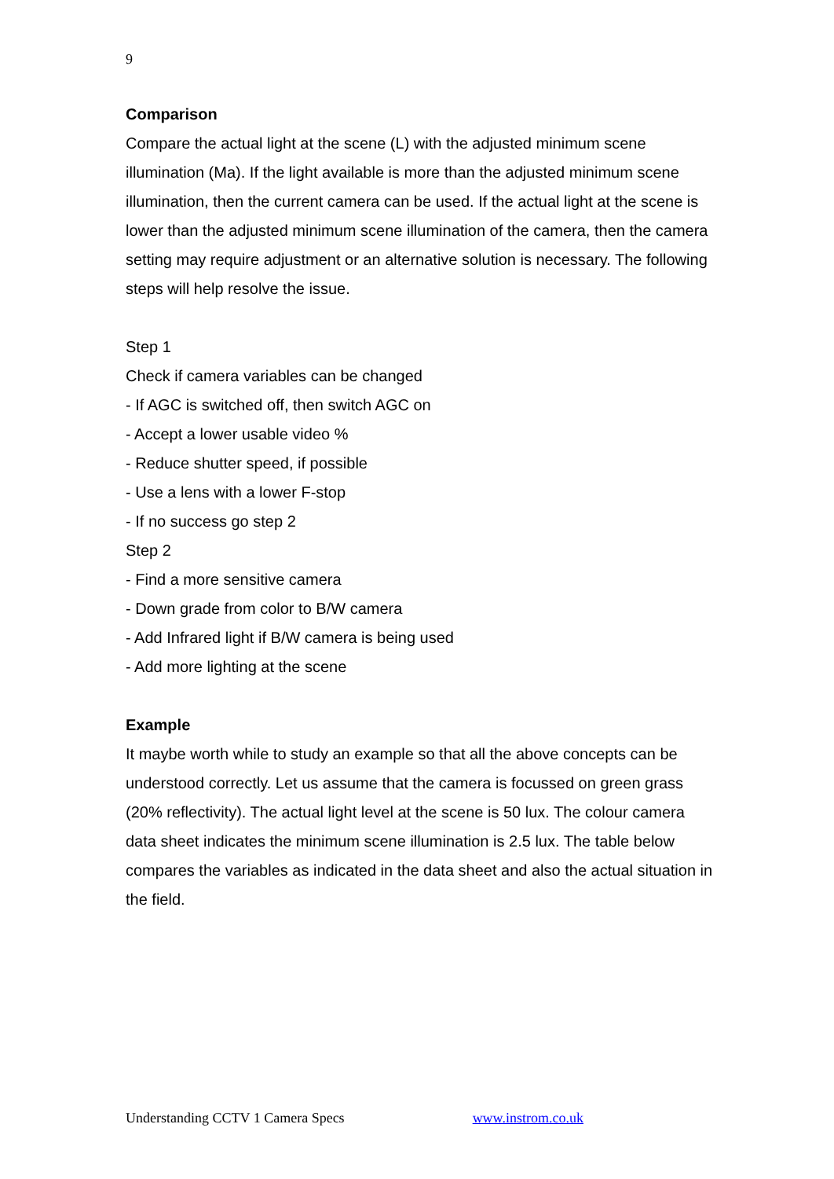9
Comparison
Compare the actual light at the scene (L) with the adjusted minimum scene illumination (Ma). If the light available is more than the adjusted minimum scene illumination, then the current camera can be used. If the actual light at the scene is lower than the adjusted minimum scene illumination of the camera, then the camera setting may require adjustment or an alternative solution is necessary. The following steps will help resolve the issue.
Step 1
Check if camera variables can be changed
- If AGC is switched off, then switch AGC on
- Accept a lower usable video %
- Reduce shutter speed, if possible
- Use a lens with a lower F-stop
- If no success go step 2
Step 2
- Find a more sensitive camera
- Down grade from color to B/W camera
- Add Infrared light if B/W camera is being used
- Add more lighting at the scene
Example
It maybe worth while to study an example so that all the above concepts can be understood correctly. Let us assume that the camera is focussed on green grass (20% reflectivity). The actual light level at the scene is 50 lux. The colour camera data sheet indicates the minimum scene illumination is 2.5 lux. The table below compares the variables as indicated in the data sheet and also the actual situation in the field.
Understanding CCTV 1 Camera Specs www.instrom.co.uk